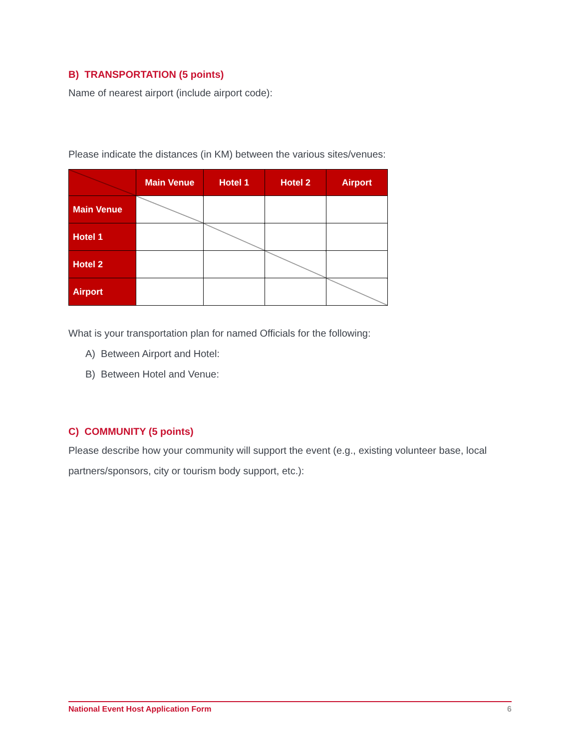B) TRANSPORTATION (5 points)
Name of nearest airport (include airport code):
Please indicate the distances (in KM) between the various sites/venues:
| | Main Venue | Hotel 1 | Hotel 2 | Airport |
| --- | --- | --- | --- | --- |
| Main Venue | | | | |
| Hotel 1 | | | | |
| Hotel 2 | | | | |
| Airport | | | | |
What is your transportation plan for named Officials for the following:
A) Between Airport and Hotel:
B) Between Hotel and Venue:
C) COMMUNITY (5 points)
Please describe how your community will support the event (e.g., existing volunteer base, local partners/sponsors, city or tourism body support, etc.):
National Event Host Application Form 6